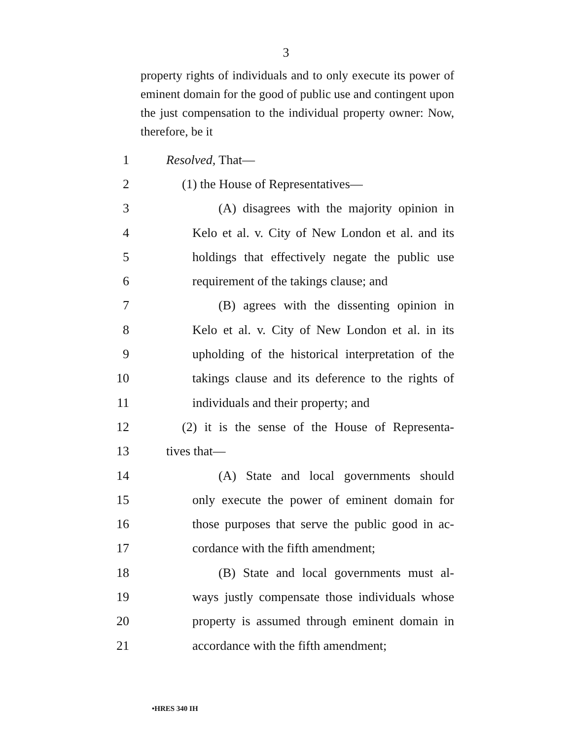3
property rights of individuals and to only execute its power of eminent domain for the good of public use and contingent upon the just compensation to the individual property owner: Now, therefore, be it
1 Resolved, That—
2 (1) the House of Representatives—
3 (A) disagrees with the majority opinion in
4 Kelo et al. v. City of New London et al. and its
5 holdings that effectively negate the public use
6 requirement of the takings clause; and
7 (B) agrees with the dissenting opinion in
8 Kelo et al. v. City of New London et al. in its
9 upholding of the historical interpretation of the
10 takings clause and its deference to the rights of
11 individuals and their property; and
12 (2) it is the sense of the House of Representa-
13 tives that—
14 (A) State and local governments should
15 only execute the power of eminent domain for
16 those purposes that serve the public good in ac-
17 cordance with the fifth amendment;
18 (B) State and local governments must al-
19 ways justly compensate those individuals whose
20 property is assumed through eminent domain in
21 accordance with the fifth amendment;
•HRES 340 IH